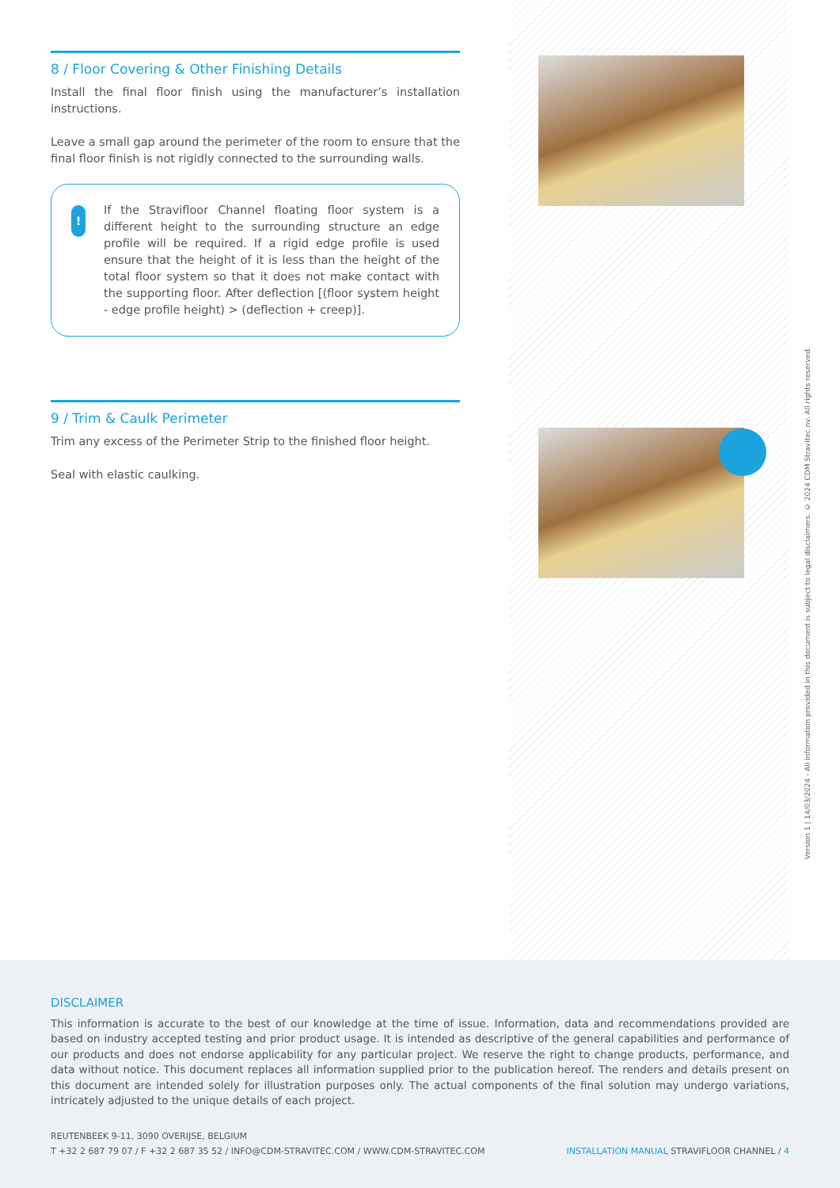8 / Floor Covering & Other Finishing Details
Install the final floor finish using the manufacturer’s installation instructions.
Leave a small gap around the perimeter of the room to ensure that the final floor finish is not rigidly connected to the surrounding walls.
!
If the Stravifloor Channel floating floor system is a different height to the surrounding structure an edge profile will be required. If a rigid edge profile is used ensure that the height of it is less than the height of the total floor system so that it does not make contact with the supporting floor. After deflection [(floor system height - edge profile height) > (deflection + creep)].
9 / Trim & Caulk Perimeter
Trim any excess of the Perimeter Strip to the finished floor height.
Seal with elastic caulking.
Version 1 | 14/03/2024 - All information provided in this document is subject to legal disclaimers. © 2024 CDM Stravitec nv. All rights reserved.
DISCLAIMER
This information is accurate to the best of our knowledge at the time of issue. Information, data and recommendations provided are based on industry accepted testing and prior product usage. It is intended as descriptive of the general capabilities and performance of our products and does not endorse applicability for any particular project. We reserve the right to change products, performance, and data without notice. This document replaces all information supplied prior to the publication hereof. The renders and details present on this document are intended solely for illustration purposes only. The actual components of the final solution may undergo variations, intricately adjusted to the unique details of each project.
REUTENBEEK 9-11, 3090 OVERIJSE, BELGIUM
T +32 2 687 79 07 / F +32 2 687 35 52 / INFO@CDM-STRAVITEC.COM / WWW.CDM-STRAVITEC.COM
INSTALLATION MANUAL STRAVIFLOOR CHANNEL / 4